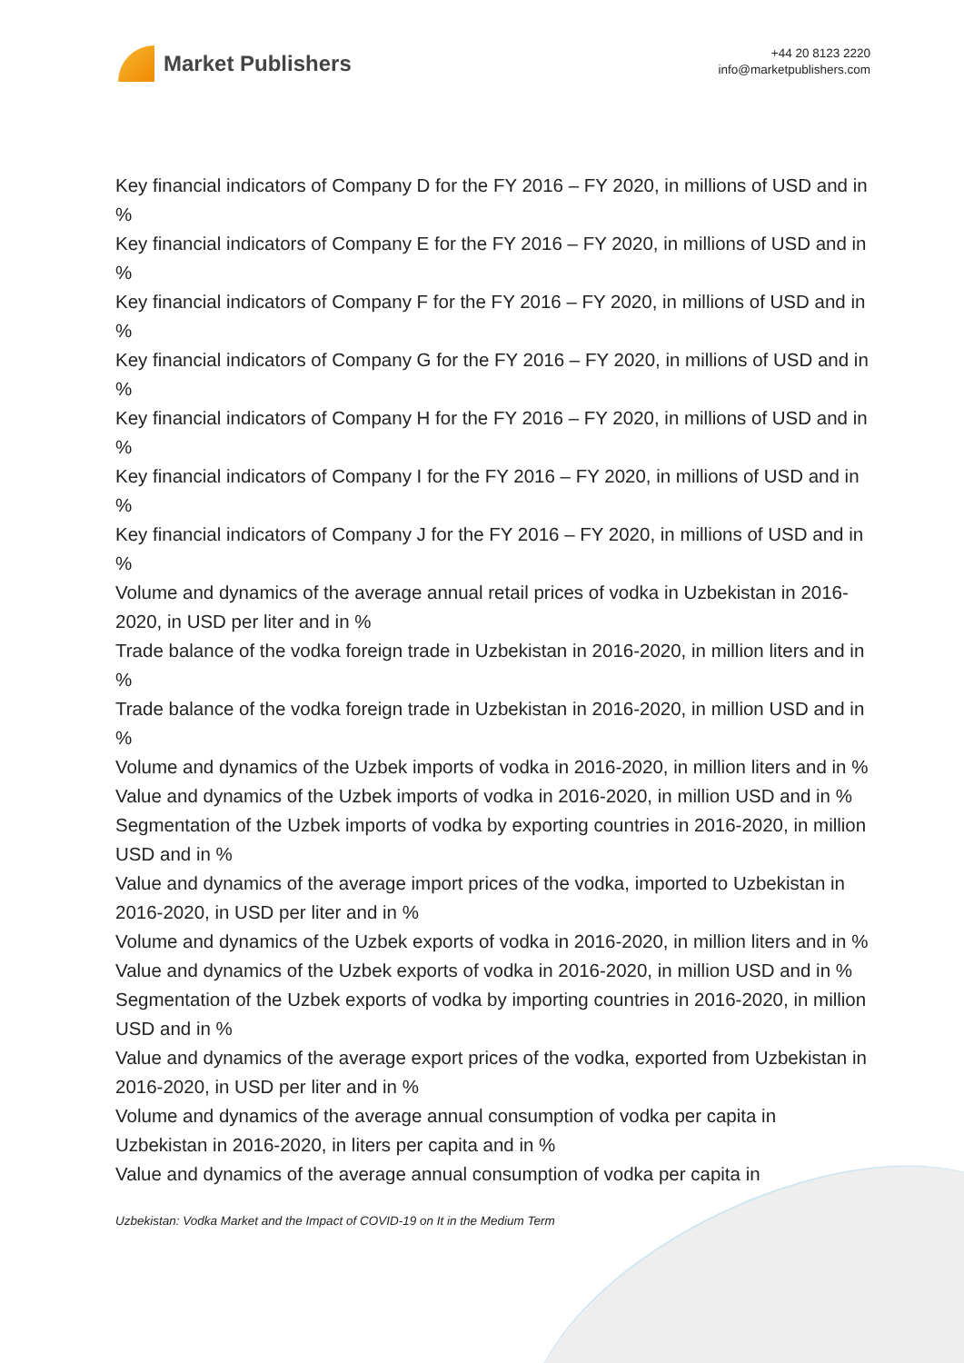Market Publishers
+44 20 8123 2220
info@marketpublishers.com
Key financial indicators of Company D for the FY 2016 – FY 2020, in millions of USD and in %
Key financial indicators of Company E for the FY 2016 – FY 2020, in millions of USD and in %
Key financial indicators of Company F for the FY 2016 – FY 2020, in millions of USD and in %
Key financial indicators of Company G for the FY 2016 – FY 2020, in millions of USD and in %
Key financial indicators of Company H for the FY 2016 – FY 2020, in millions of USD and in %
Key financial indicators of Company I for the FY 2016 – FY 2020, in millions of USD and in %
Key financial indicators of Company J for the FY 2016 – FY 2020, in millions of USD and in %
Volume and dynamics of the average annual retail prices of vodka in Uzbekistan in 2016-2020, in USD per liter and in %
Trade balance of the vodka foreign trade in Uzbekistan in 2016-2020, in million liters and in %
Trade balance of the vodka foreign trade in Uzbekistan in 2016-2020, in million USD and in %
Volume and dynamics of the Uzbek imports of vodka in 2016-2020, in million liters and in %
Value and dynamics of the Uzbek imports of vodka in 2016-2020, in million USD and in %
Segmentation of the Uzbek imports of vodka by exporting countries in 2016-2020, in million USD and in %
Value and dynamics of the average import prices of the vodka, imported to Uzbekistan in 2016-2020, in USD per liter and in %
Volume and dynamics of the Uzbek exports of vodka in 2016-2020, in million liters and in %
Value and dynamics of the Uzbek exports of vodka in 2016-2020, in million USD and in %
Segmentation of the Uzbek exports of vodka by importing countries in 2016-2020, in million USD and in %
Value and dynamics of the average export prices of the vodka, exported from Uzbekistan in 2016-2020, in USD per liter and in %
Volume and dynamics of the average annual consumption of vodka per capita in Uzbekistan in 2016-2020, in liters per capita and in %
Value and dynamics of the average annual consumption of vodka per capita in
Uzbekistan: Vodka Market and the Impact of COVID-19 on It in the Medium Term